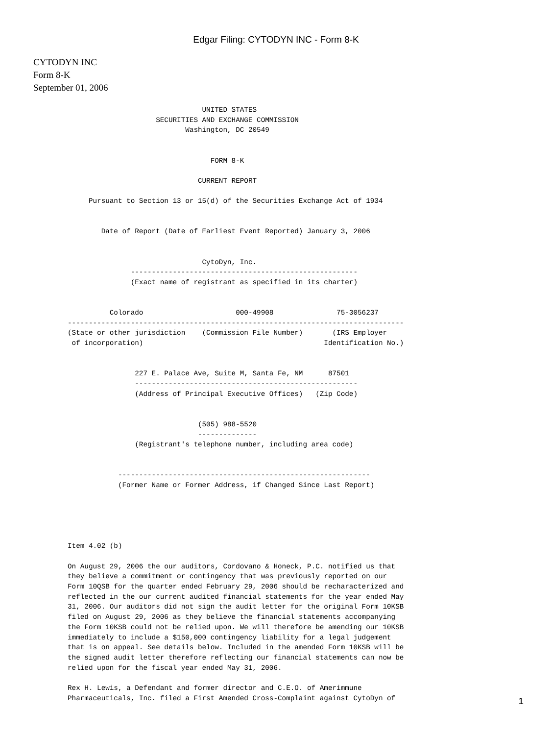Edgar Filing: CYTODYN INC - Form 8-K
CYTODYN INC
Form 8-K
September 01, 2006
                                UNITED STATES
                     SECURITIES AND EXCHANGE COMMISSION
                            Washington, DC 20549


                                  FORM 8-K

                               CURRENT REPORT

     Pursuant to Section 13 or 15(d) of the Securities Exchange Act of 1934


        Date of Report (Date of Earliest Event Reported) January 3, 2006


                                CytoDyn, Inc.
               ------------------------------------------------------
               (Exact name of registrant as specified in its charter)


          Colorado                      000-49908               75-3056237
--------------------------------------------------------------------------------
(State or other jurisdiction    (Commission File Number)       (IRS Employer
 of incorporation)                                           Identification No.)


                227 E. Palace Ave, Suite M, Santa Fe, NM      87501
                -----------------------------------------------------
                (Address of Principal Executive Offices)   (Zip Code)


                               (505) 988-5520
                               --------------
                (Registrant's telephone number, including area code)


            ------------------------------------------------------------
            (Former Name or Former Address, if Changed Since Last Report)





Item 4.02 (b)

On August 29, 2006 the our auditors, Cordovano & Honeck, P.C. notified us that
they believe a commitment or contingency that was previously reported on our
Form 10QSB for the quarter ended February 29, 2006 should be recharacterized and
reflected in the our current audited financial statements for the year ended May
31, 2006. Our auditors did not sign the audit letter for the original Form 10KSB
filed on August 29, 2006 as they believe the financial statements accompanying
the Form 10KSB could not be relied upon. We will therefore be amending our 10KSB
immediately to include a $150,000 contingency liability for a legal judgement
that is on appeal. See details below. Included in the amended Form 10KSB will be
the signed audit letter therefore reflecting our financial statements can now be
relied upon for the fiscal year ended May 31, 2006.

Rex H. Lewis, a Defendant and former director and C.E.O. of Amerimmune
Pharmaceuticals, Inc. filed a First Amended Cross-Complaint against CytoDyn of
1